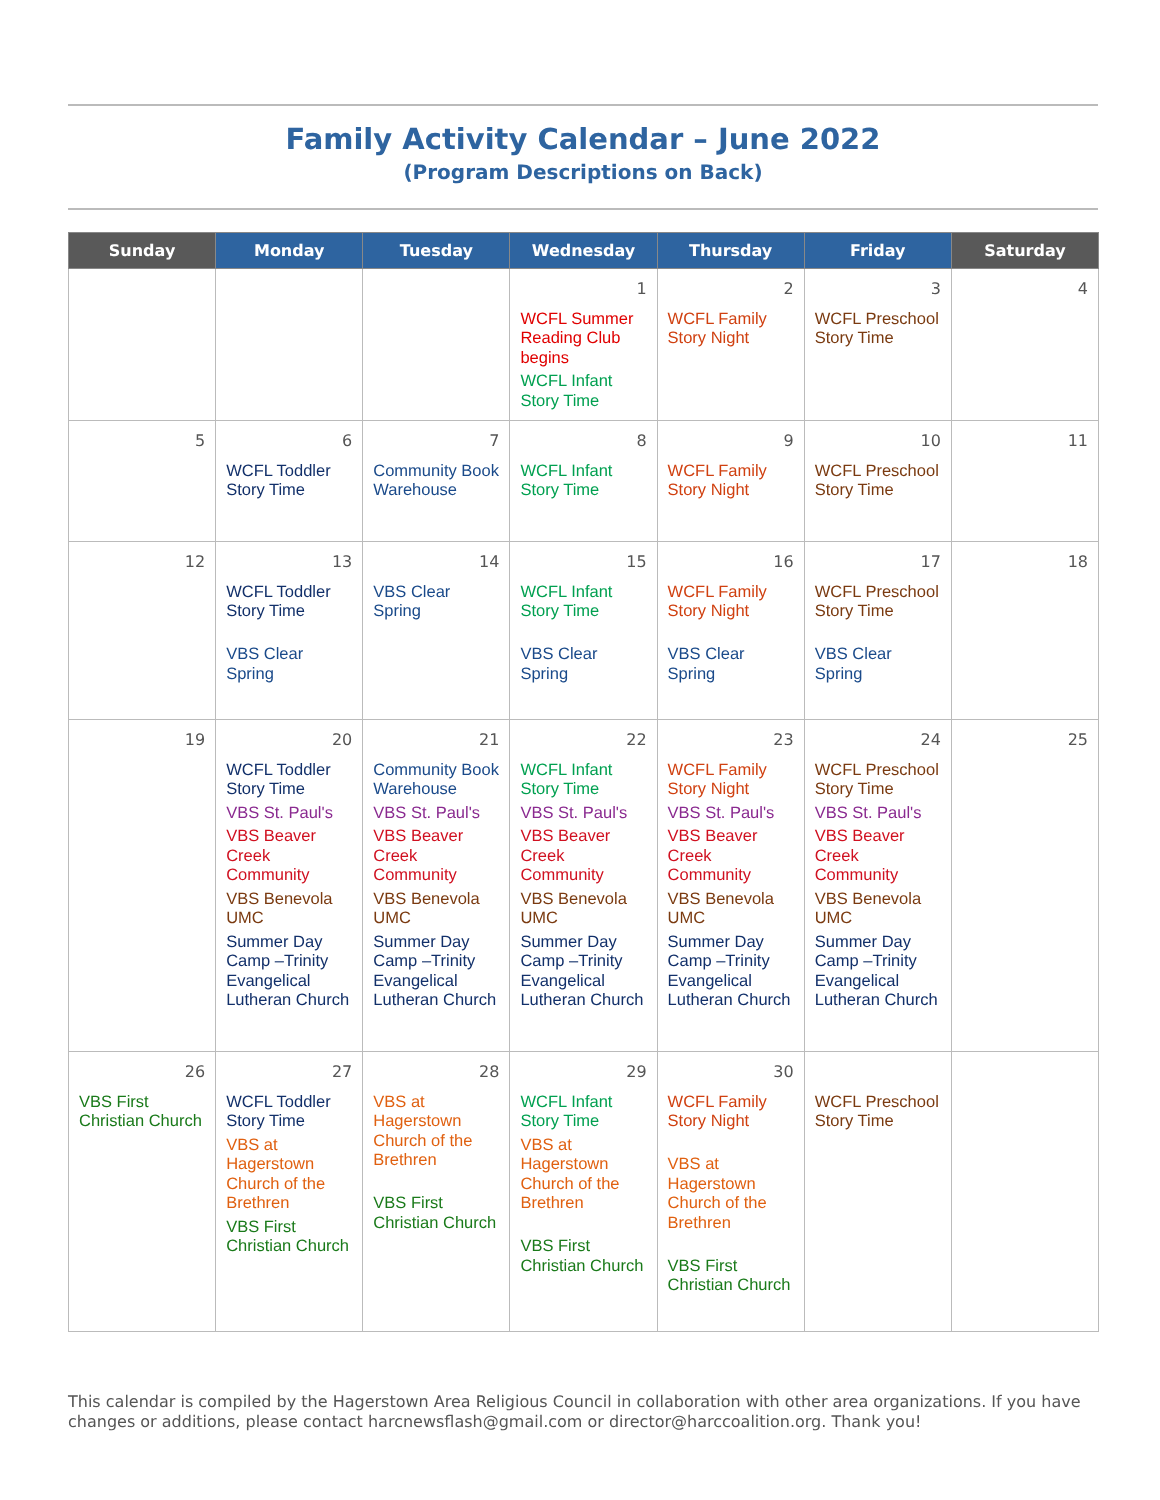Family Activity Calendar – June 2022
(Program Descriptions on Back)
| Sunday | Monday | Tuesday | Wednesday | Thursday | Friday | Saturday |
| --- | --- | --- | --- | --- | --- | --- |
| | | | 1 WCFL Summer Reading Club begins WCFL Infant Story Time | 2 WCFL Family Story Night | 3 WCFL Preschool Story Time | 4 |
| 5 | 6 WCFL Toddler Story Time | 7 Community Book Warehouse | 8 WCFL Infant Story Time | 9 WCFL Family Story Night | 10 WCFL Preschool Story Time | 11 |
| 12 | 13 WCFL Toddler Story Time VBS Clear Spring | 14 VBS Clear Spring | 15 WCFL Infant Story Time VBS Clear Spring | 16 WCFL Family Story Night VBS Clear Spring | 17 WCFL Preschool Story Time VBS Clear Spring | 18 |
| 19 | 20 WCFL Toddler Story Time VBS St. Paul's VBS Beaver Creek Community VBS Benevola UMC Summer Day Camp –Trinity Evangelical Lutheran Church | 21 Community Book Warehouse VBS St. Paul's VBS Beaver Creek Community VBS Benevola UMC Summer Day Camp –Trinity Evangelical Lutheran Church | 22 WCFL Infant Story Time VBS St. Paul's VBS Beaver Creek Community VBS Benevola UMC Summer Day Camp –Trinity Evangelical Lutheran Church | 23 WCFL Family Story Night VBS St. Paul's VBS Beaver Creek Community VBS Benevola UMC Summer Day Camp –Trinity Evangelical Lutheran Church | 24 WCFL Preschool Story Time VBS St. Paul's VBS Beaver Creek Community VBS Benevola UMC Summer Day Camp –Trinity Evangelical Lutheran Church | 25 |
| 26 VBS First Christian Church | 27 WCFL Toddler Story Time VBS at Hagerstown Church of the Brethren VBS First Christian Church | 28 VBS at Hagerstown Church of the Brethren VBS First Christian Church | 29 WCFL Infant Story Time VBS at Hagerstown Church of the Brethren VBS First Christian Church | 30 WCFL Family Story Night VBS at Hagerstown Church of the Brethren VBS First Christian Church | WCFL Preschool Story Time | |
This calendar is compiled by the Hagerstown Area Religious Council in collaboration with other area organizations. If you have changes or additions, please contact harcnewsflash@gmail.com or director@harccoalition.org. Thank you!